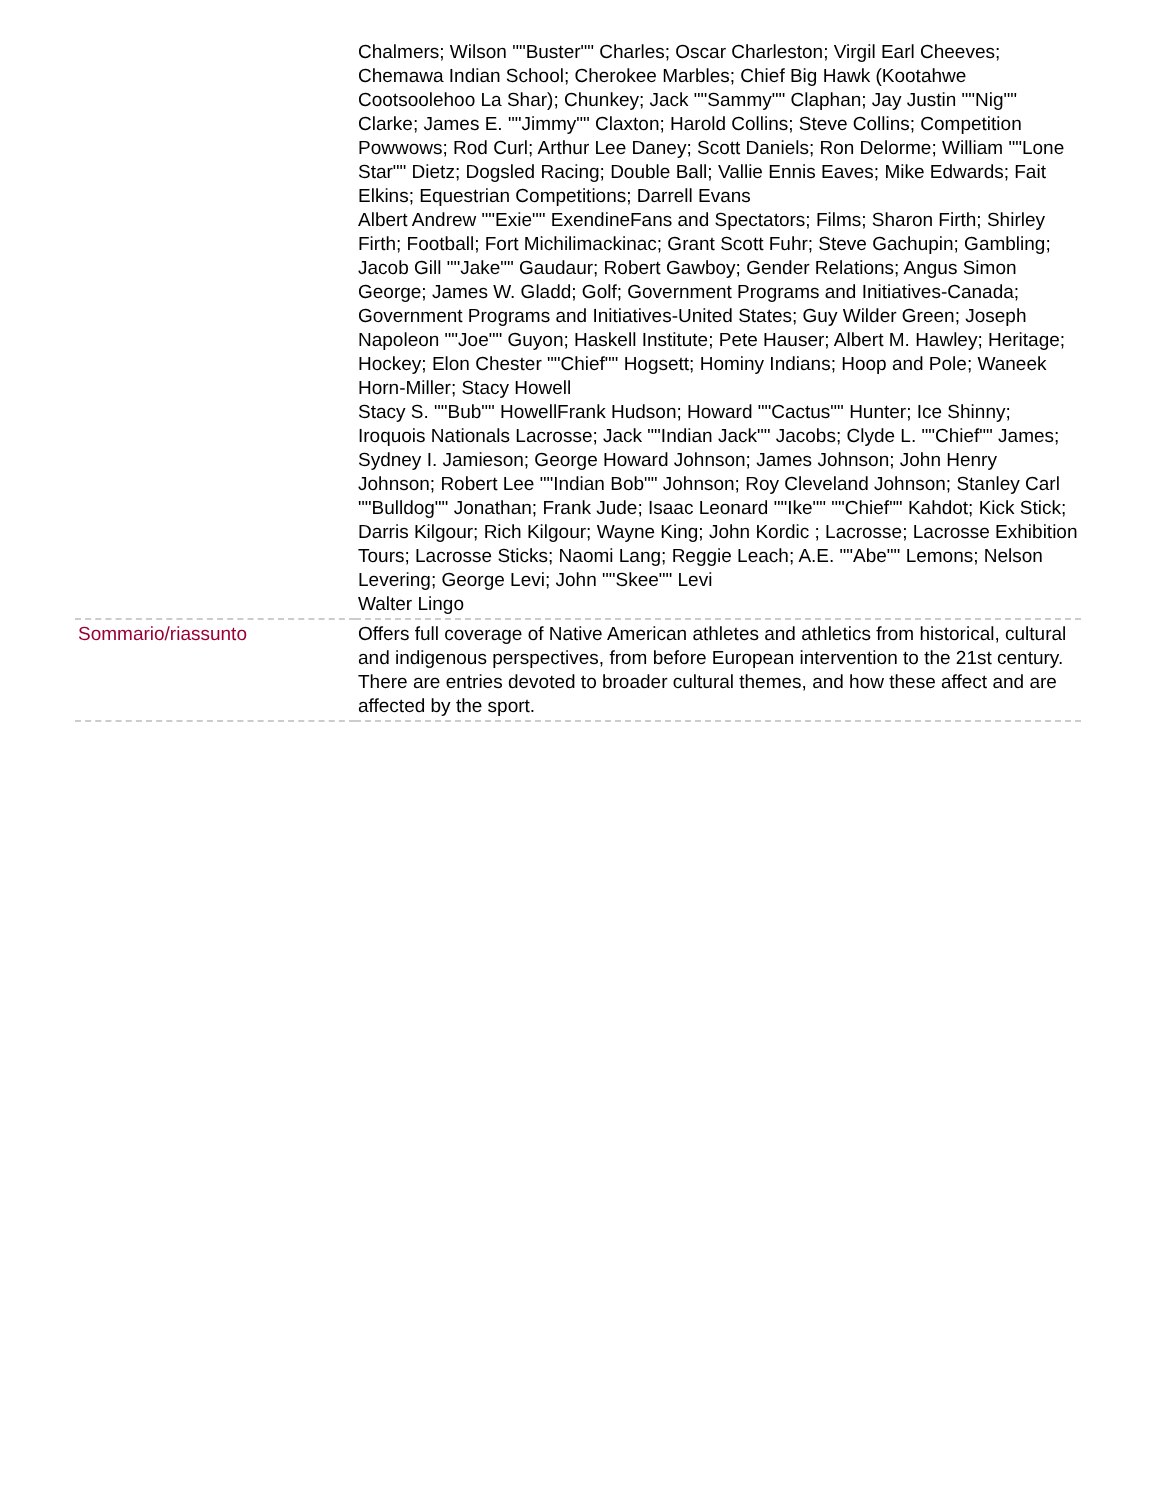| | Chalmers; Wilson ""Buster"" Charles; Oscar Charleston; Virgil Earl Cheeves; Chemawa Indian School; Cherokee Marbles; Chief Big Hawk (Kootahwe Cootsoolehoo La Shar); Chunkey; Jack ""Sammy"" Claphan; Jay Justin ""Nig"" Clarke; James E. ""Jimmy"" Claxton; Harold Collins; Steve Collins; Competition Powwows; Rod Curl; Arthur Lee Daney; Scott Daniels; Ron Delorme; William ""Lone Star"" Dietz; Dogsled Racing; Double Ball; Vallie Ennis Eaves; Mike Edwards; Fait Elkins; Equestrian Competitions; Darrell Evans Albert Andrew ""Exie"" ExendineFans and Spectators; Films; Sharon Firth; Shirley Firth; Football; Fort Michilimackinac; Grant Scott Fuhr; Steve Gachupin; Gambling; Jacob Gill ""Jake"" Gaudaur; Robert Gawboy; Gender Relations; Angus Simon George; James W. Gladd; Golf; Government Programs and Initiatives-Canada; Government Programs and Initiatives-United States; Guy Wilder Green; Joseph Napoleon ""Joe"" Guyon; Haskell Institute; Pete Hauser; Albert M. Hawley; Heritage; Hockey; Elon Chester ""Chief"" Hogsett; Hominy Indians; Hoop and Pole; Waneek Horn-Miller; Stacy Howell Stacy S. ""Bub"" HowellFrank Hudson; Howard ""Cactus"" Hunter; Ice Shinny; Iroquois Nationals Lacrosse; Jack ""Indian Jack"" Jacobs; Clyde L. ""Chief"" James; Sydney I. Jamieson; George Howard Johnson; James Johnson; John Henry Johnson; Robert Lee ""Indian Bob"" Johnson; Roy Cleveland Johnson; Stanley Carl ""Bulldog"" Jonathan; Frank Jude; Isaac Leonard ""Ike"" ""Chief"" Kahdot; Kick Stick; Darris Kilgour; Rich Kilgour; Wayne King; John Kordic ; Lacrosse; Lacrosse Exhibition Tours; Lacrosse Sticks; Naomi Lang; Reggie Leach; A.E. ""Abe"" Lemons; Nelson Levering; George Levi; John ""Skee"" Levi Walter Lingo |
| Sommario/riassunto | Offers full coverage of Native American athletes and athletics from historical, cultural and indigenous perspectives, from before European intervention to the 21st century. There are entries devoted to broader cultural themes, and how these affect and are affected by the sport. |